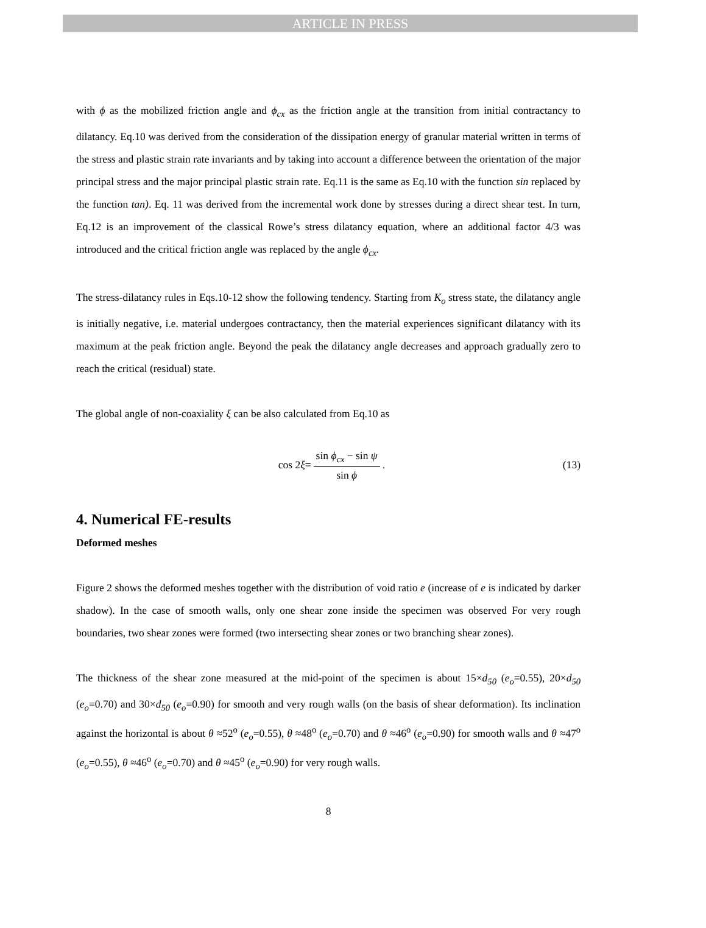ARTICLE IN PRESS
with ϕ as the mobilized friction angle and ϕ<sub>cx</sub> as the friction angle at the transition from initial contractancy to dilatancy. Eq.10 was derived from the consideration of the dissipation energy of granular material written in terms of the stress and plastic strain rate invariants and by taking into account a difference between the orientation of the major principal stress and the major principal plastic strain rate. Eq.11 is the same as Eq.10 with the function sin replaced by the function tan). Eq. 11 was derived from the incremental work done by stresses during a direct shear test. In turn, Eq.12 is an improvement of the classical Rowe’s stress dilatancy equation, where an additional factor 4/3 was introduced and the critical friction angle was replaced by the angle ϕ<sub>cx</sub>.
The stress-dilatancy rules in Eqs.10-12 show the following tendency. Starting from K<sub>o</sub> stress state, the dilatancy angle is initially negative, i.e. material undergoes contractancy, then the material experiences significant dilatancy with its maximum at the peak friction angle. Beyond the peak the dilatancy angle decreases and approach gradually zero to reach the critical (residual) state.
The global angle of non-coaxiality ξ can be also calculated from Eq.10 as
cos 2 ξ = sin ϕ<sub>cx</sub> − sin ψ sin ϕ.
(13)
4. Numerical FE-results
Deformed meshes
Figure 2 shows the deformed meshes together with the distribution of void ratio e (increase of e is indicated by darker shadow). In the case of smooth walls, only one shear zone inside the specimen was observed For very rough boundaries, two shear zones were formed (two intersecting shear zones or two branching shear zones).
The thickness of the shear zone measured at the mid-point of the specimen is about 15×d<sub>50</sub> (e<sub>o</sub>=0.55), 20×d<sub>50</sub> (e<sub>o</sub>=0.70) and 30×d<sub>50</sub> (e<sub>o</sub>=0.90) for smooth and very rough walls (on the basis of shear deformation). Its inclination against the horizontal is about θ ≈52<sup>o</sup> (e<sub>o</sub>=0.55), θ ≈48<sup>o</sup> (e<sub>o</sub>=0.70) and θ ≈46<sup>o</sup> (e<sub>o</sub>=0.90) for smooth walls and θ ≈47<sup>o</sup> (e<sub>o</sub>=0.55), θ ≈46<sup>o</sup> (e<sub>o</sub>=0.70) and θ ≈45<sup>o</sup> (e<sub>o</sub>=0.90) for very rough walls.
8